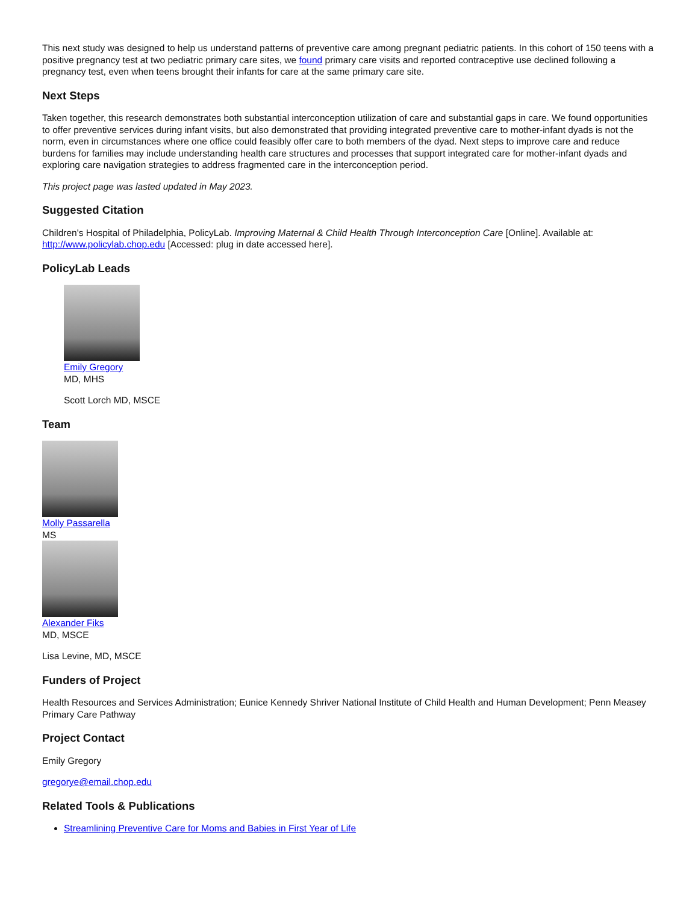This next study was designed to help us understand patterns of preventive care among pregnant pediatric patients. In this cohort of 150 teens with a positive pregnancy test at two pediatric primary care sites, we found primary care visits and reported contraceptive use declined following a pregnancy test, even when teens brought their infants for care at the same primary care site.
Next Steps
Taken together, this research demonstrates both substantial interconception utilization of care and substantial gaps in care. We found opportunities to offer preventive services during infant visits, but also demonstrated that providing integrated preventive care to mother-infant dyads is not the norm, even in circumstances where one office could feasibly offer care to both members of the dyad. Next steps to improve care and reduce burdens for families may include understanding health care structures and processes that support integrated care for mother-infant dyads and exploring care navigation strategies to address fragmented care in the interconception period.
This project page was lasted updated in May 2023.
Suggested Citation
Children's Hospital of Philadelphia, PolicyLab. Improving Maternal & Child Health Through Interconception Care [Online]. Available at: http://www.policylab.chop.edu [Accessed: plug in date accessed here].
PolicyLab Leads
Emily Gregory
MD, MHS
Scott Lorch MD, MSCE
Team
Molly Passarella
MS
Alexander Fiks
MD, MSCE
Lisa Levine, MD, MSCE
Funders of Project
Health Resources and Services Administration; Eunice Kennedy Shriver National Institute of Child Health and Human Development; Penn Measey Primary Care Pathway
Project Contact
Emily Gregory
gregorye@email.chop.edu
Related Tools & Publications
Streamlining Preventive Care for Moms and Babies in First Year of Life